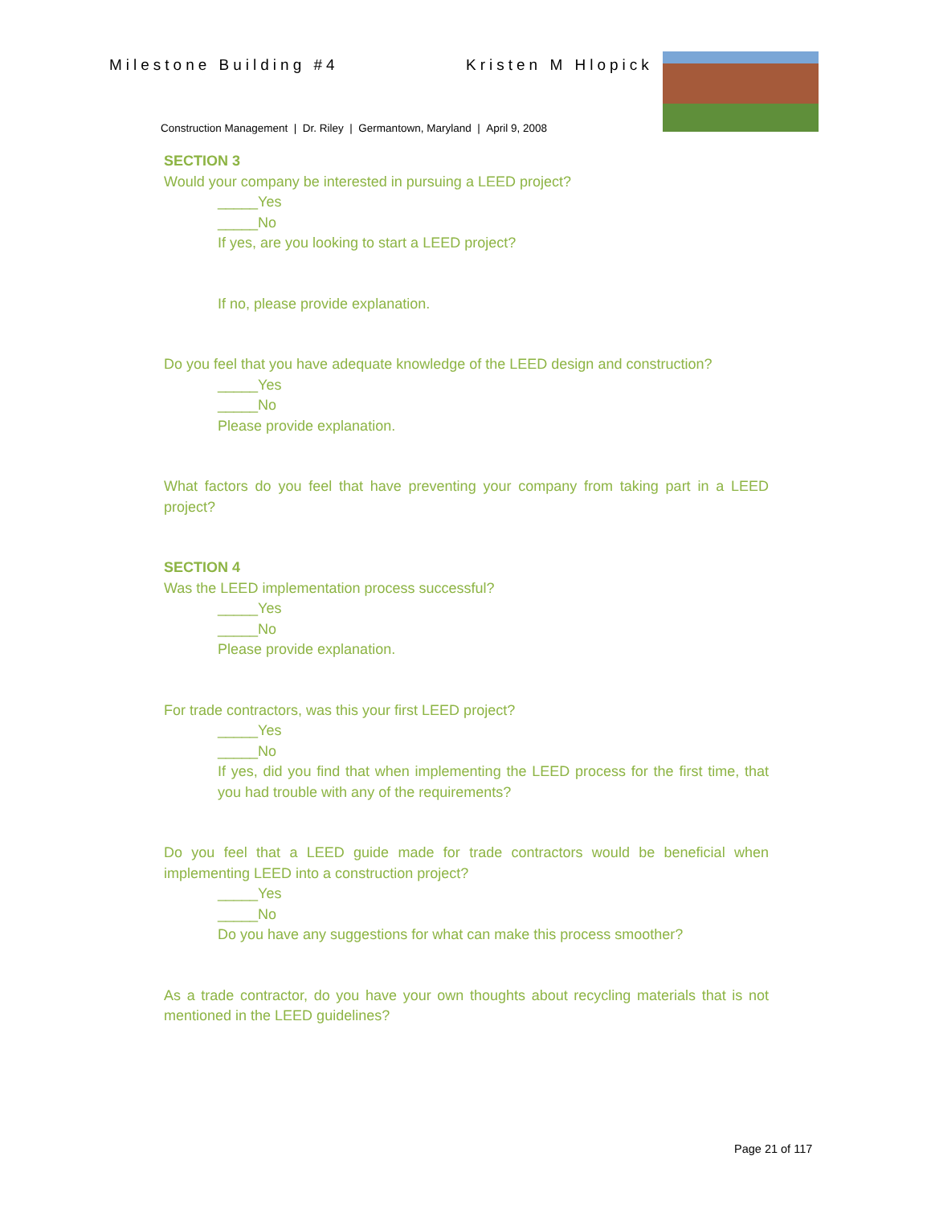Milestone Building #4 Kristen M Hlopick
Construction Management | Dr. Riley | Germantown, Maryland | April 9, 2008
SECTION 3
Would your company be interested in pursuing a LEED project?
_____Yes
_____No
If yes, are you looking to start a LEED project?
If no, please provide explanation.
Do you feel that you have adequate knowledge of the LEED design and construction?
_____Yes
_____No
Please provide explanation.
What factors do you feel that have preventing your company from taking part in a LEED project?
SECTION 4
Was the LEED implementation process successful?
_____Yes
_____No
Please provide explanation.
For trade contractors, was this your first LEED project?
_____Yes
_____No
If yes, did you find that when implementing the LEED process for the first time, that you had trouble with any of the requirements?
Do you feel that a LEED guide made for trade contractors would be beneficial when implementing LEED into a construction project?
_____Yes
_____No
Do you have any suggestions for what can make this process smoother?
As a trade contractor, do you have your own thoughts about recycling materials that is not mentioned in the LEED guidelines?
Page 21 of 117